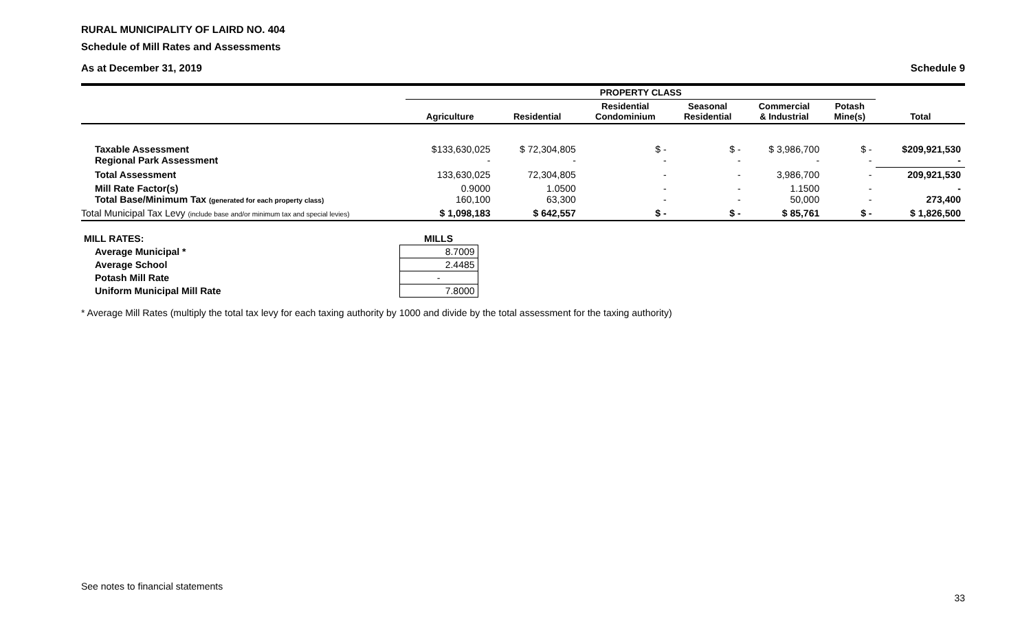RURAL MUNICIPALITY OF LAIRD NO. 404
Schedule of Mill Rates and Assessments
As at December 31, 2019 Schedule 9
| | PROPERTY CLASS | | | | | | |
| --- | --- | --- | --- | --- | --- | --- | --- |
| | Agriculture | Residential | Residential Condominium | Seasonal Residential | Commercial & Industrial | Potash Mine(s) | Total |
| Taxable Assessment Regional Park Assessment | $133,630,025 - | $ 72,304,805 - | $ - - | $ - - | $ 3,986,700 - | $ - - | $209,921,530 - |
| Total Assessment | 133,630,025 | 72,304,805 | - | - | 3,986,700 | - | 209,921,530 |
| Mill Rate Factor(s) Total Base/Minimum Tax (generated for each property class) | 0.9000 160,100 | 1.0500 63,300 | - - | - - | 1.1500 50,000 | - - | - 273,400 |
| Total Municipal Tax Levy (include base and/or minimum tax and special levies) | $ 1,098,183 | $ 642,557 | $ - | $ - | $ 85,761 | $ - | $ 1,826,500 |
| MILL RATES: | MILLS |
| Average Municipal * | 8.7009 |
| Average School | 2.4485 |
| Potash Mill Rate | - |
| Uniform Municipal Mill Rate | 7.8000 |
* Average Mill Rates (multiply the total tax levy for each taxing authority by 1000 and divide by the total assessment for the taxing authority)
See notes to financial statements
33